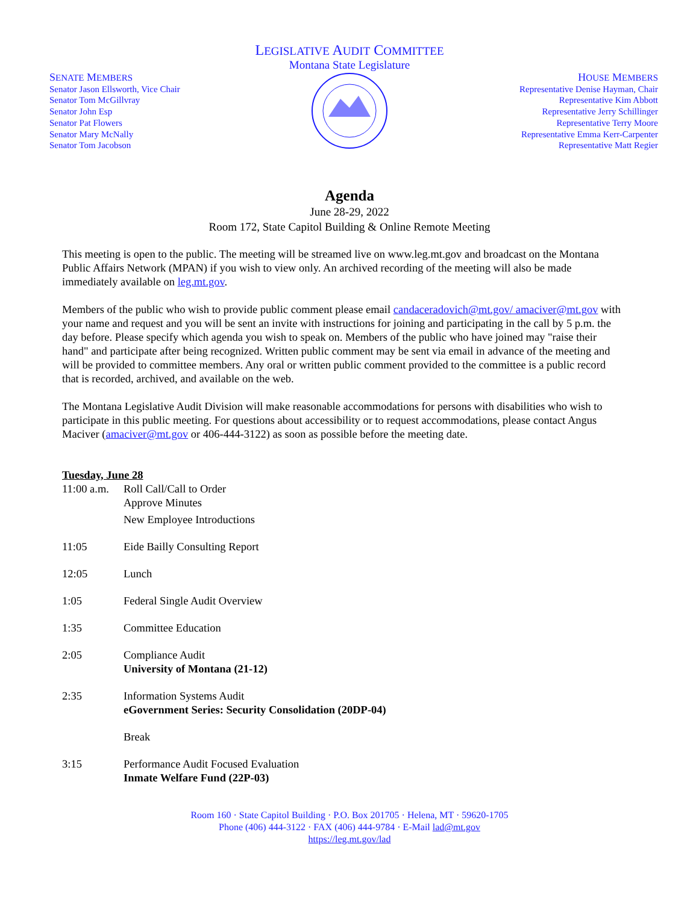LEGISLATIVE AUDIT COMMITTEE
Montana State Legislature
SENATE MEMBERS
Senator Jason Ellsworth, Vice Chair
Senator Tom McGillvray
Senator John Esp
Senator Pat Flowers
Senator Mary McNally
Senator Tom Jacobson
HOUSE MEMBERS
Representative Denise Hayman, Chair
Representative Kim Abbott
Representative Jerry Schillinger
Representative Terry Moore
Representative Emma Kerr-Carpenter
Representative Matt Regier
Agenda
June 28-29, 2022
Room 172, State Capitol Building & Online Remote Meeting
This meeting is open to the public. The meeting will be streamed live on www.leg.mt.gov and broadcast on the Montana Public Affairs Network (MPAN) if you wish to view only. An archived recording of the meeting will also be made immediately available on leg.mt.gov.
Members of the public who wish to provide public comment please email candaceradovich@mt.gov/ amaciver@mt.gov with your name and request and you will be sent an invite with instructions for joining and participating in the call by 5 p.m. the day before. Please specify which agenda you wish to speak on. Members of the public who have joined may "raise their hand" and participate after being recognized. Written public comment may be sent via email in advance of the meeting and will be provided to committee members. Any oral or written public comment provided to the committee is a public record that is recorded, archived, and available on the web.
The Montana Legislative Audit Division will make reasonable accommodations for persons with disabilities who wish to participate in this public meeting. For questions about accessibility or to request accommodations, please contact Angus Maciver (amaciver@mt.gov or 406-444-3122) as soon as possible before the meeting date.
Tuesday, June 28
11:00 a.m.
Roll Call/Call to Order
Approve Minutes
New Employee Introductions
11:05 Eide Bailly Consulting Report
12:05 Lunch
1:05 Federal Single Audit Overview
1:35 Committee Education
2:05 Compliance Audit
University of Montana (21-12)
2:35 Information Systems Audit
eGovernment Series: Security Consolidation (20DP-04)
Break
3:15 Performance Audit Focused Evaluation
Inmate Welfare Fund (22P-03)
Room 160 · State Capitol Building · P.O. Box 201705 · Helena, MT · 59620-1705
Phone (406) 444-3122 · FAX (406) 444-9784 · E-Mail lad@mt.gov
https://leg.mt.gov/lad